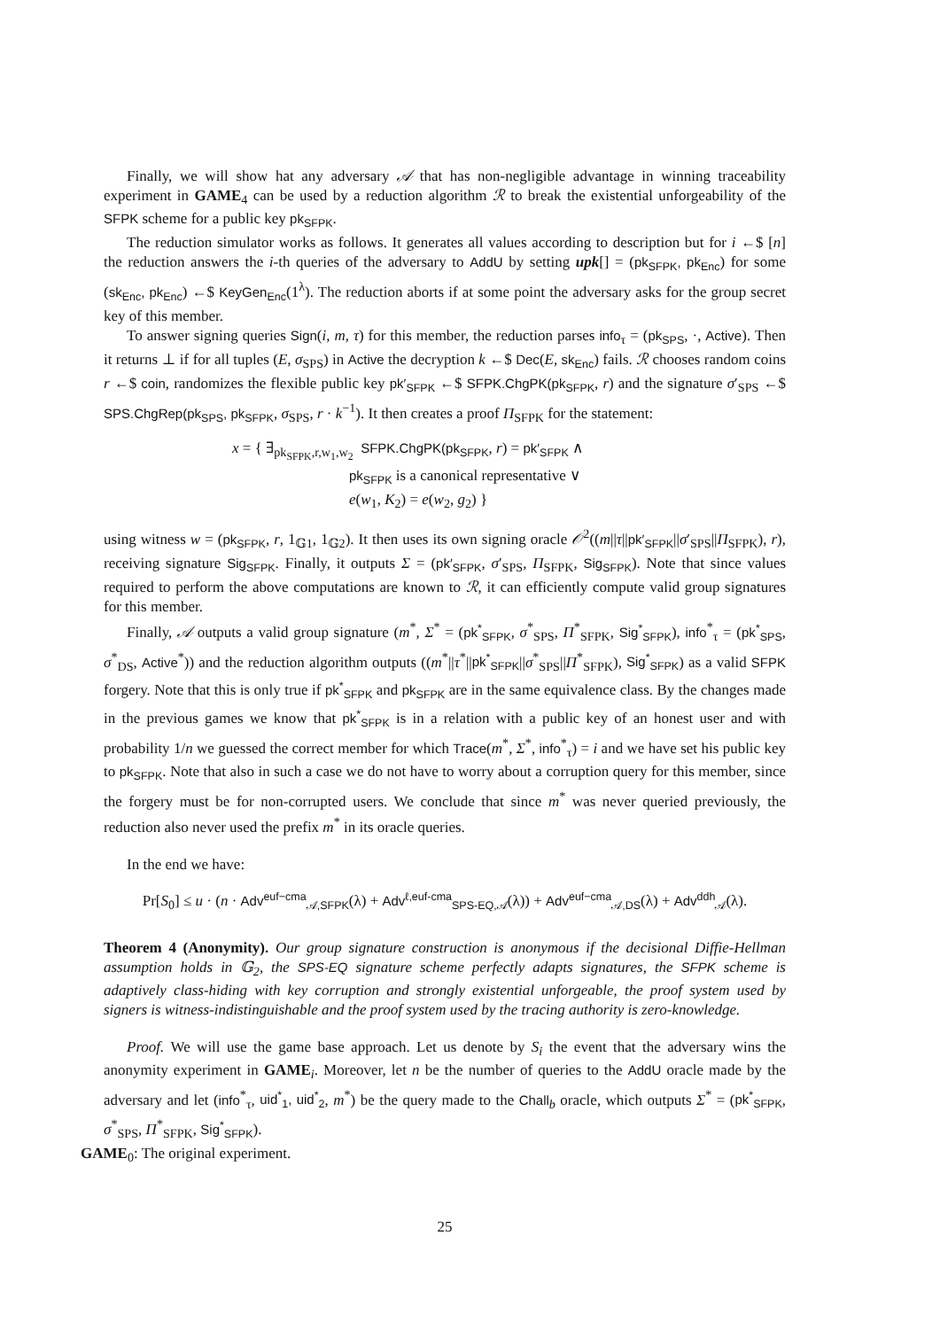Finally, we will show hat any adversary 𝒜 that has non-negligible advantage in winning traceability experiment in GAME<sub>4</sub> can be used by a reduction algorithm ℛ to break the existential unforgeability of the SFPK scheme for a public key pk<sub>SFPK</sub>.
The reduction simulator works as follows. It generates all values according to description but for i ←$ [n] the reduction answers the i-th queries of the adversary to AddU by setting upk[] = (pk<sub>SFPK</sub>, pk<sub>Enc</sub>) for some (sk<sub>Enc</sub>, pk<sub>Enc</sub>) ←$ KeyGen<sub>Enc</sub>(1<sup>λ</sup>). The reduction aborts if at some point the adversary asks for the group secret key of this member.
To answer signing queries Sign(i, m, τ) for this member, the reduction parses info<sub>τ</sub> = (pk<sub>SPS</sub>, ·, Active). Then it returns ⊥ if for all tuples (E, σ<sub>SPS</sub>) in Active the decryption k ←$ Dec(E, sk<sub>Enc</sub>) fails. ℛ chooses random coins r ←$ coin, randomizes the flexible public key pk′<sub>SFPK</sub> ←$ SFPK.ChgPK(pk<sub>SFPK</sub>, r) and the signature σ′<sub>SPS</sub> ←$ SPS.ChgRep(pk<sub>SPS</sub>, pk<sub>SFPK</sub>, σ<sub>SPS</sub>, r · k<sup>−1</sup>). It then creates a proof Π<sub>SFPK</sub> for the statement:
x = { ∃<sub>pk<sub>SFPK</sub>,r,w<sub>1</sub>,w<sub>2</sub></sub> SFPK.ChgPK(pk<sub>SFPK</sub>, r) = pk′<sub>SFPK</sub> ∧
pk<sub>SFPK</sub> is a canonical representative ∨
e(w<sub>1</sub>, K<sub>2</sub>) = e(w<sub>2</sub>, g<sub>2</sub>) }
using witness w = (pk<sub>SFPK</sub>, r, 1<sub>𝔾1</sub>, 1<sub>𝔾2</sub>). It then uses its own signing oracle 𝒪<sup>2</sup>((m||τ||pk′<sub>SFPK</sub>||σ′<sub>SPS</sub>||Π<sub>SFPK</sub>), r), receiving signature Sig<sub>SFPK</sub>. Finally, it outputs Σ = (pk′<sub>SFPK</sub>, σ′<sub>SPS</sub>, Π<sub>SFPK</sub>, Sig<sub>SFPK</sub>). Note that since values required to perform the above computations are known to ℛ, it can efficiently compute valid group signatures for this member.
Finally, 𝒜 outputs a valid group signature (m<sup>*</sup>, Σ<sup>*</sup> = (pk<sup>*</sup><sub>SFPK</sub>, σ<sup>*</sup><sub>SPS</sub>, Π<sup>*</sup><sub>SFPK</sub>, Sig<sup>*</sup><sub>SFPK</sub>), info<sup>*</sup><sub>τ</sub> = (pk<sup>*</sup><sub>SPS</sub>, σ<sup>*</sup><sub>DS</sub>, Active<sup>*</sup>)) and the reduction algorithm outputs ((m<sup>*</sup>||τ<sup>*</sup>||pk<sup>*</sup><sub>SFPK</sub>||σ<sup>*</sup><sub>SPS</sub>||Π<sup>*</sup><sub>SFPK</sub>), Sig<sup>*</sup><sub>SFPK</sub>) as a valid SFPK forgery. Note that this is only true if pk<sup>*</sup><sub>SFPK</sub> and pk<sub>SFPK</sub> are in the same equivalence class. By the changes made in the previous games we know that pk<sup>*</sup><sub>SFPK</sub> is in a relation with a public key of an honest user and with probability 1/n we guessed the correct member for which Trace(m<sup>*</sup>, Σ<sup>*</sup>, info<sup>*</sup><sub>τ</sub>) = i and we have set his public key to pk<sub>SFPK</sub>. Note that also in such a case we do not have to worry about a corruption query for this member, since the forgery must be for non-corrupted users. We conclude that since m<sup>*</sup> was never queried previously, the reduction also never used the prefix m<sup>*</sup> in its oracle queries.
In the end we have:
Pr[S<sub>0</sub>] ≤ u · (n · Adv<sup>euf−cma</sup><sub>𝒜,SFPK</sub>(λ) + Adv<sup>ℓ,euf-cma</sup><sub>SPS-EQ,𝒜</sub>(λ)) + Adv<sup>euf−cma</sup><sub>𝒜,DS</sub>(λ) + Adv<sup>ddh</sup><sub>𝒜</sub>(λ).
Theorem 4 (Anonymity). Our group signature construction is anonymous if the decisional Diffie-Hellman assumption holds in 𝔾<sub>2</sub>, the SPS-EQ signature scheme perfectly adapts signatures, the SFPK scheme is adaptively class-hiding with key corruption and strongly existential unforgeable, the proof system used by signers is witness-indistinguishable and the proof system used by the tracing authority is zero-knowledge.
Proof. We will use the game base approach. Let us denote by S<sub>i</sub> the event that the adversary wins the anonymity experiment in GAME<sub>i</sub>. Moreover, let n be the number of queries to the AddU oracle made by the adversary and let (info<sup>*</sup><sub>τ</sub>, uid<sup>*</sup><sub>1</sub>, uid<sup>*</sup><sub>2</sub>, m<sup>*</sup>) be the query made to the Chall<sub>b</sub> oracle, which outputs Σ<sup>*</sup> = (pk<sup>*</sup><sub>SFPK</sub>, σ<sup>*</sup><sub>SPS</sub>, Π<sup>*</sup><sub>SFPK</sub>, Sig<sup>*</sup><sub>SFPK</sub>).
GAME<sub>0</sub>: The original experiment.
25